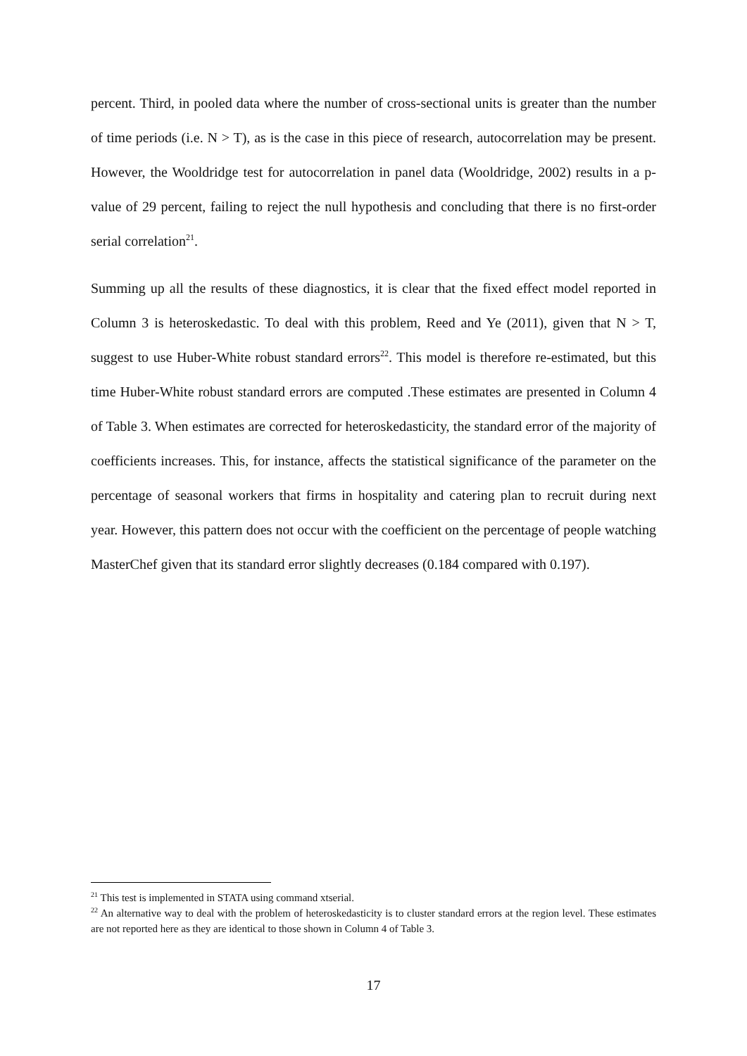percent. Third, in pooled data where the number of cross-sectional units is greater than the number of time periods (i.e. N > T), as is the case in this piece of research, autocorrelation may be present. However, the Wooldridge test for autocorrelation in panel data (Wooldridge, 2002) results in a p-value of 29 percent, failing to reject the null hypothesis and concluding that there is no first-order serial correlation<sup>21</sup>.
Summing up all the results of these diagnostics, it is clear that the fixed effect model reported in Column 3 is heteroskedastic. To deal with this problem, Reed and Ye (2011), given that N > T, suggest to use Huber-White robust standard errors<sup>22</sup>. This model is therefore re-estimated, but this time Huber-White robust standard errors are computed .These estimates are presented in Column 4 of Table 3. When estimates are corrected for heteroskedasticity, the standard error of the majority of coefficients increases. This, for instance, affects the statistical significance of the parameter on the percentage of seasonal workers that firms in hospitality and catering plan to recruit during next year. However, this pattern does not occur with the coefficient on the percentage of people watching MasterChef given that its standard error slightly decreases (0.184 compared with 0.197).
<sup>21</sup> This test is implemented in STATA using command xtserial.
<sup>22</sup> An alternative way to deal with the problem of heteroskedasticity is to cluster standard errors at the region level. These estimates are not reported here as they are identical to those shown in Column 4 of Table 3.
17